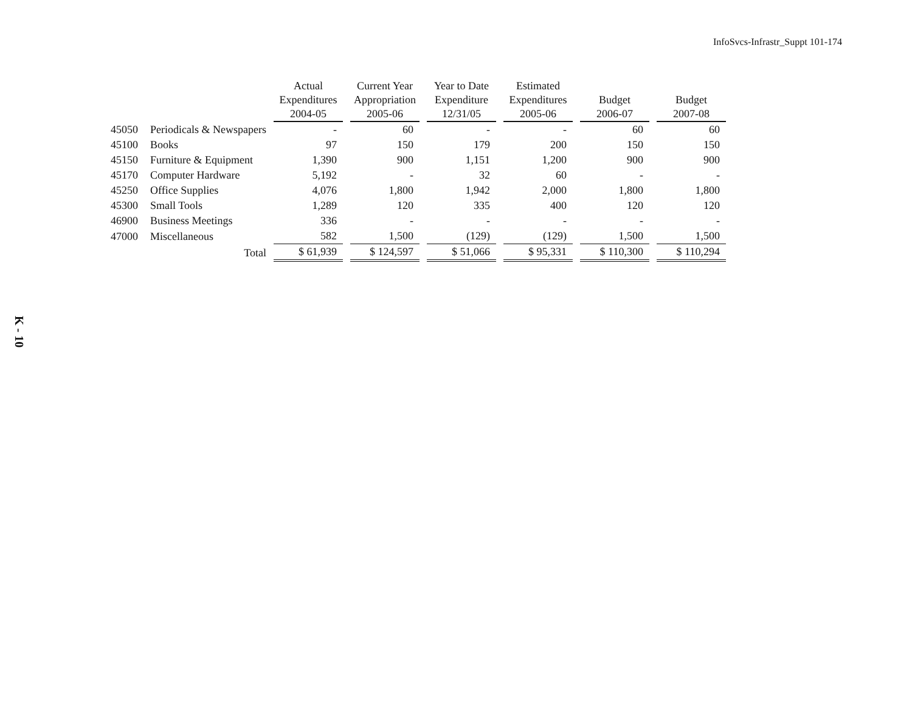InfoSvcs-Infrastr_Suppt 101-174
| | | Actual Expenditures 2004-05 | Current Year Appropriation 2005-06 | Year to Date Expenditure 12/31/05 | Estimated Expenditures 2005-06 | Budget 2006-07 | Budget 2007-08 |
| --- | --- | --- | --- | --- | --- | --- | --- |
| 45050 | Periodicals & Newspapers | - | 60 | - | - | 60 | 60 |
| 45100 | Books | 97 | 150 | 179 | 200 | 150 | 150 |
| 45150 | Furniture & Equipment | 1,390 | 900 | 1,151 | 1,200 | 900 | 900 |
| 45170 | Computer Hardware | 5,192 | - | 32 | 60 | - | - |
| 45250 | Office Supplies | 4,076 | 1,800 | 1,942 | 2,000 | 1,800 | 1,800 |
| 45300 | Small Tools | 1,289 | 120 | 335 | 400 | 120 | 120 |
| 46900 | Business Meetings | 336 | - | - | - | - | - |
| 47000 | Miscellaneous | 582 | 1,500 | (129) | (129) | 1,500 | 1,500 |
| | Total | $ 61,939 | $ 124,597 | $ 51,066 | $ 95,331 | $ 110,300 | $ 110,294 |
K - 10